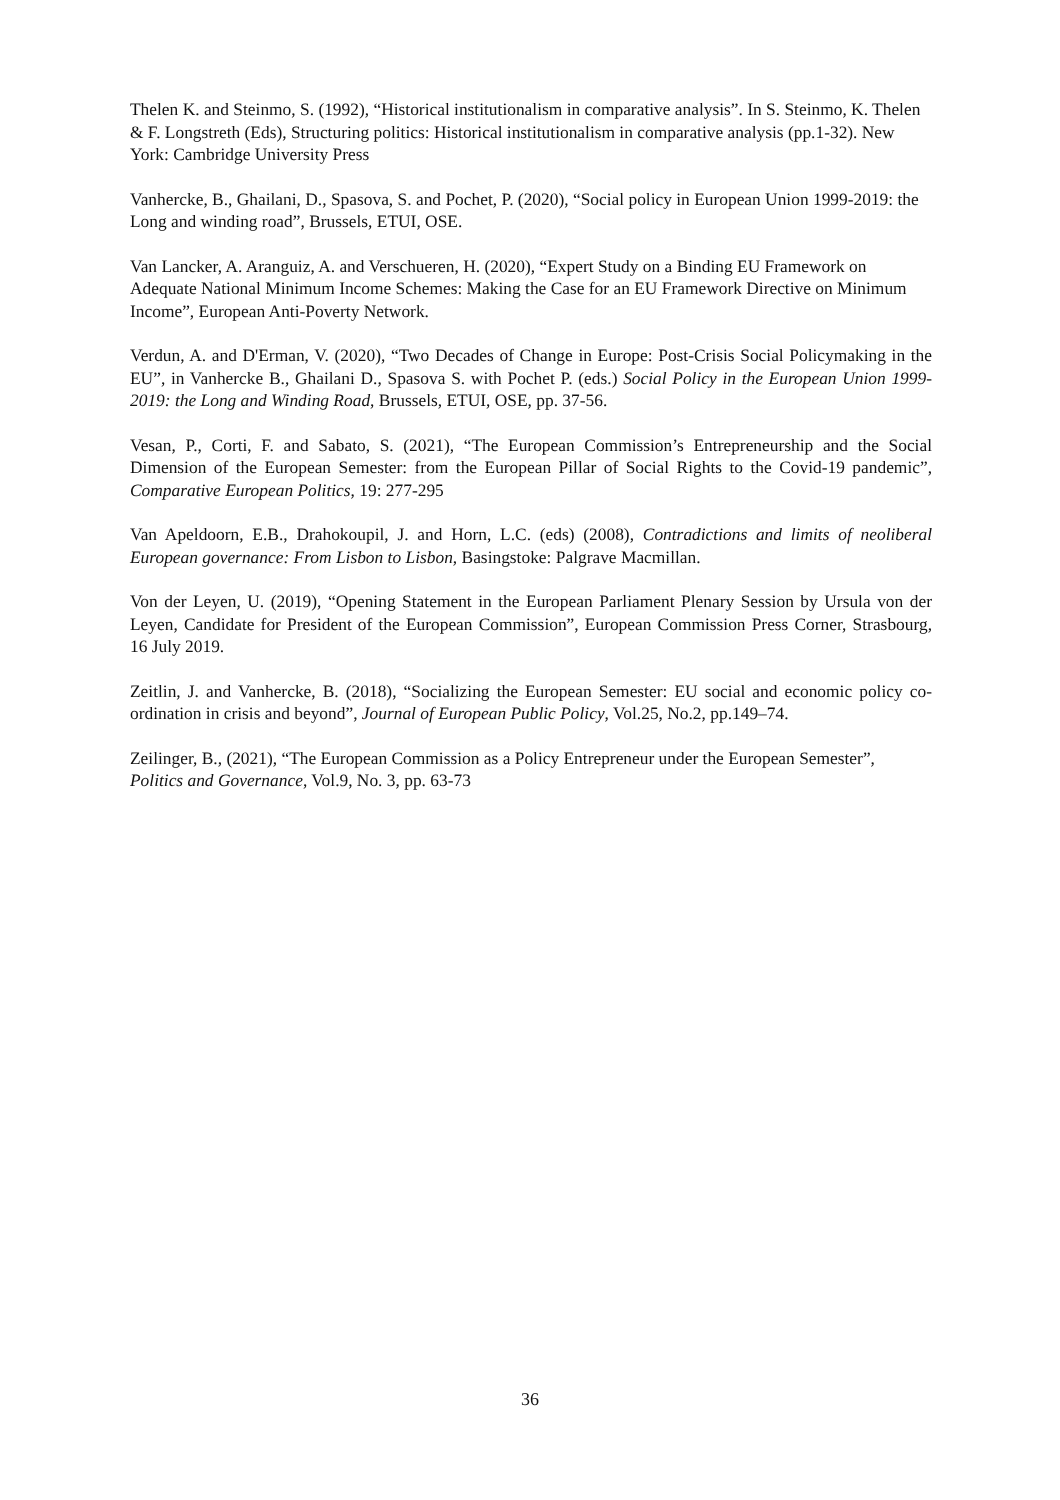Thelen K. and Steinmo, S. (1992), “Historical institutionalism in comparative analysis”. In S. Steinmo, K. Thelen & F. Longstreth (Eds), Structuring politics: Historical institutionalism in comparative analysis (pp.1-32). New York: Cambridge University Press
Vanhercke, B., Ghailani, D., Spasova, S. and Pochet, P. (2020), “Social policy in European Union 1999-2019: the Long and winding road”, Brussels, ETUI, OSE.
Van Lancker, A. Aranguiz, A. and Verschueren, H. (2020), “Expert Study on a Binding EU Framework on Adequate National Minimum Income Schemes: Making the Case for an EU Framework Directive on Minimum Income”, European Anti-Poverty Network.
Verdun, A. and D'Erman, V. (2020), “Two Decades of Change in Europe: Post-Crisis Social Policymaking in the EU”, in Vanhercke B., Ghailani D., Spasova S. with Pochet P. (eds.) Social Policy in the European Union 1999-2019: the Long and Winding Road, Brussels, ETUI, OSE, pp. 37-56.
Vesan, P., Corti, F. and Sabato, S. (2021), “The European Commission’s Entrepreneurship and the Social Dimension of the European Semester: from the European Pillar of Social Rights to the Covid-19 pandemic”, Comparative European Politics, 19: 277-295
Van Apeldoorn, E.B., Drahokoupil, J. and Horn, L.C. (eds) (2008), Contradictions and limits of neoliberal European governance: From Lisbon to Lisbon, Basingstoke: Palgrave Macmillan.
Von der Leyen, U. (2019), “Opening Statement in the European Parliament Plenary Session by Ursula von der Leyen, Candidate for President of the European Commission”, European Commission Press Corner, Strasbourg, 16 July 2019.
Zeitlin, J. and Vanhercke, B. (2018), “Socializing the European Semester: EU social and economic policy co-ordination in crisis and beyond”, Journal of European Public Policy, Vol.25, No.2, pp.149–74.
Zeilinger, B., (2021), “The European Commission as a Policy Entrepreneur under the European Semester”, Politics and Governance, Vol.9, No. 3, pp. 63-73
36